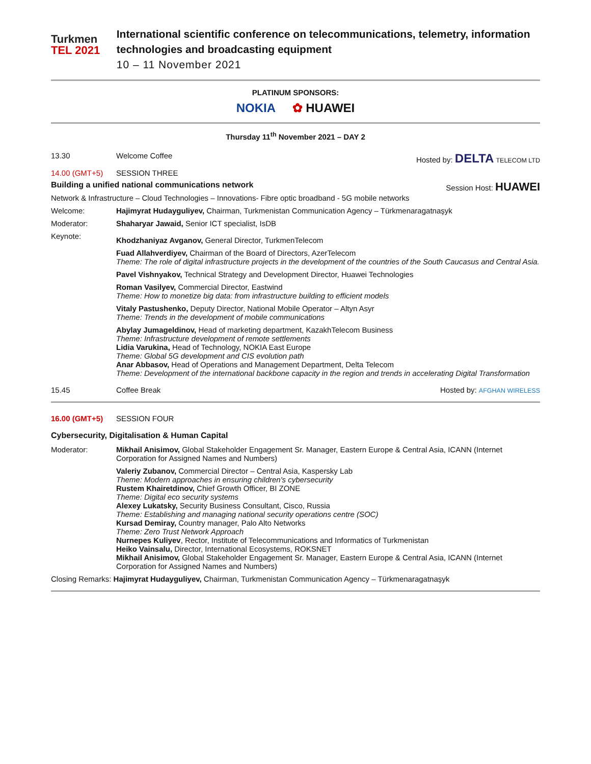Turkmen
TEL 2021
International scientific conference on telecommunications, telemetry, information technologies and broadcasting equipment
10 – 11 November 2021
PLATINUM SPONSORS:
NOKIA ✿ HUAWEI
Thursday 11<sup>th</sup> November 2021 – DAY 2
13.30 Welcome Coffee Hosted by: DELTA TELECOM LTD
14.00 (GMT+5) SESSION THREE
Building a unified national communications network Session Host: HUAWEI
Network & Infrastructure – Cloud Technologies – Innovations- Fibre optic broadband - 5G mobile networks
Welcome: Hajimyrat Hudayguliyev, Chairman, Turkmenistan Communication Agency – Türkmenaragatnaşyk
Moderator: Shaharyar Jawaid, Senior ICT specialist, IsDB
Keynote:
Khodzhaniyaz Avganov, General Director, TurkmenTelecom
Fuad Allahverdiyev, Chairman of the Board of Directors, AzerTelecom
Theme: The role of digital infrastructure projects in the development of the countries of the South Caucasus and Central Asia.
Pavel Vishnyakov, Technical Strategy and Development Director, Huawei Technologies
Roman Vasilyev, Commercial Director, Eastwind
Theme: How to monetize big data: from infrastructure building to efficient models
Vitaly Pastushenko, Deputy Director, National Mobile Operator – Altyn Asyr
Theme: Trends in the development of mobile communications
Abylay Jumageldinov, Head of marketing department, KazakhTelecom Business
Theme: Infrastructure development of remote settlements
Lidia Varukina, Head of Technology, NOKIA East Europe
Theme: Global 5G development and CIS evolution path
Anar Abbasov, Head of Operations and Management Department, Delta Telecom
Theme: Development of the international backbone capacity in the region and trends in accelerating Digital Transformation
15.45 Coffee Break Hosted by: AFGHAN WIRELESS
16.00 (GMT+5) SESSION FOUR
Cybersecurity, Digitalisation & Human Capital
Moderator: Mikhail Anisimov, Global Stakeholder Engagement Sr. Manager, Eastern Europe & Central Asia, ICANN (Internet Corporation for Assigned Names and Numbers)
Valeriy Zubanov, Commercial Director – Central Asia, Kaspersky Lab
Theme: Modern approaches in ensuring children's cybersecurity
Rustem Khairetdinov, Chief Growth Officer, BI ZONE
Theme: Digital eco security systems
Alexey Lukatsky, Security Business Consultant, Cisco, Russia
Theme: Establishing and managing national security operations centre (SOC)
Kursad Demiray, Country manager, Palo Alto Networks
Theme: Zero Trust Network Approach
Nurnepes Kuliyev, Rector, Institute of Telecommunications and Informatics of Turkmenistan
Heiko Vainsalu, Director, International Ecosystems, ROKSNET
Mikhail Anisimov, Global Stakeholder Engagement Sr. Manager, Eastern Europe & Central Asia, ICANN (Internet Corporation for Assigned Names and Numbers)
Closing Remarks: Hajimyrat Hudayguliyev, Chairman, Turkmenistan Communication Agency – Türkmenaragatnaşyk